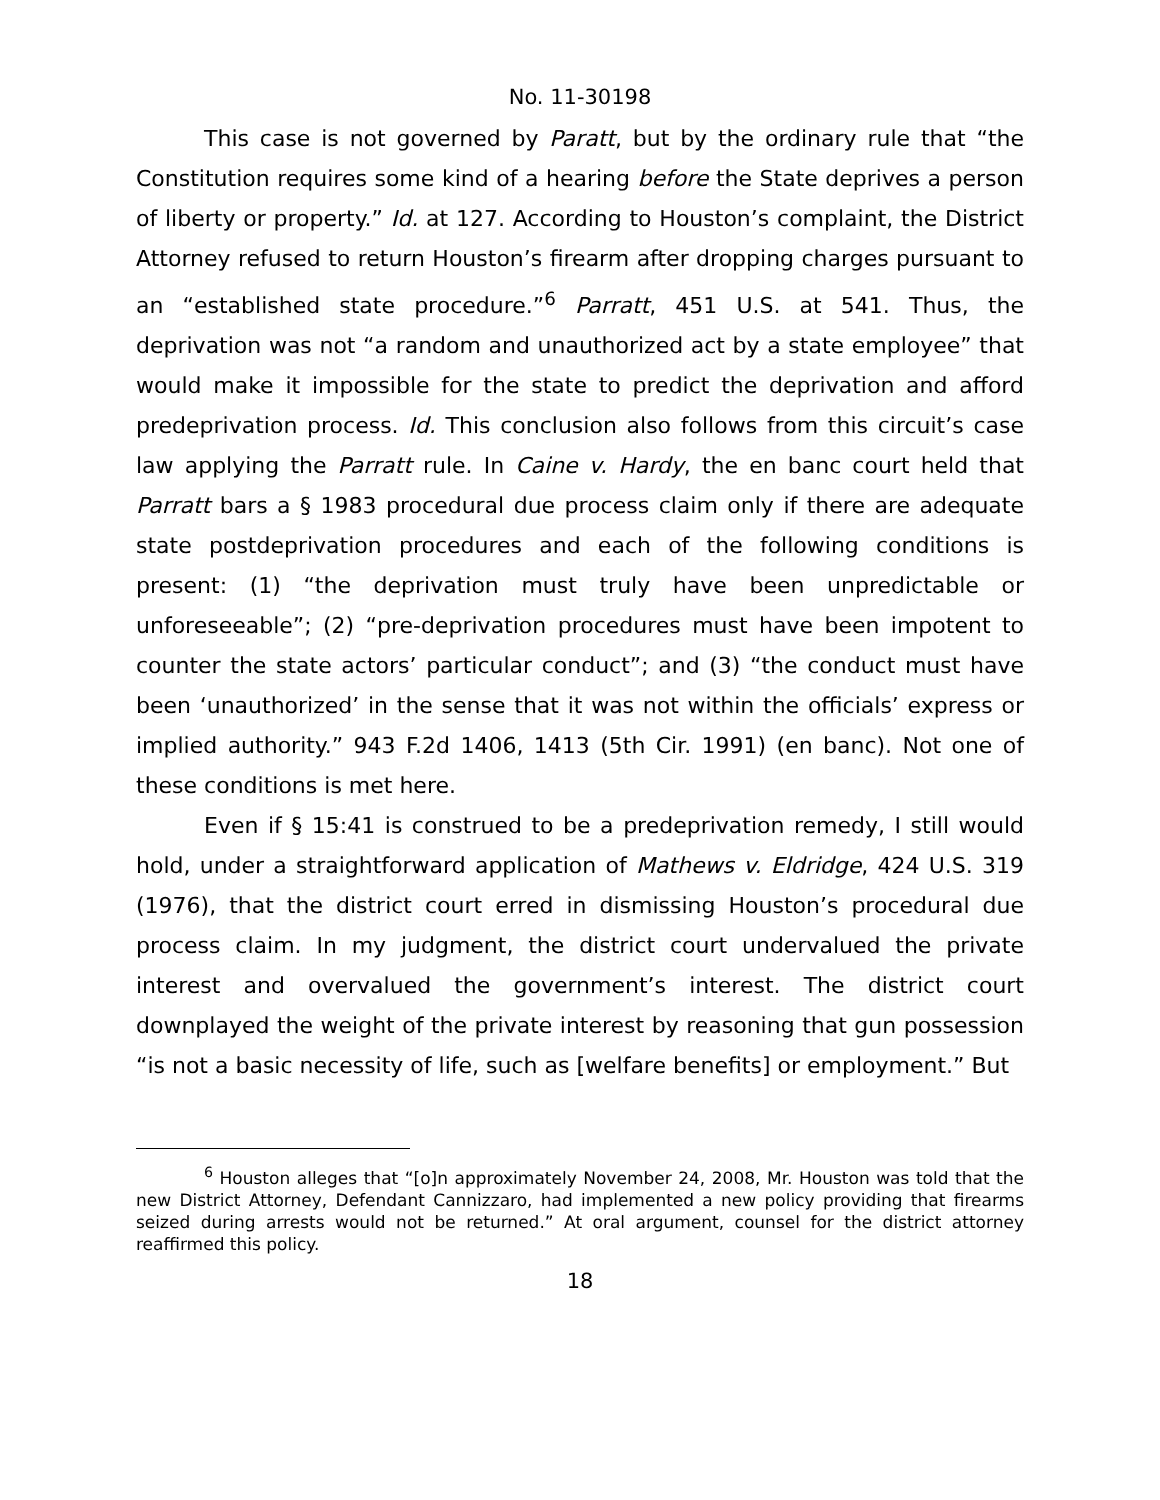No. 11-30198
This case is not governed by Paratt, but by the ordinary rule that “the Constitution requires some kind of a hearing before the State deprives a person of liberty or property.” Id. at 127. According to Houston’s complaint, the District Attorney refused to return Houston’s firearm after dropping charges pursuant to an “established state procedure.”<sup>6</sup> Parratt, 451 U.S. at 541. Thus, the deprivation was not “a random and unauthorized act by a state employee” that would make it impossible for the state to predict the deprivation and afford predeprivation process. Id. This conclusion also follows from this circuit’s case law applying the Parratt rule. In Caine v. Hardy, the en banc court held that Parratt bars a § 1983 procedural due process claim only if there are adequate state postdeprivation procedures and each of the following conditions is present: (1) “the deprivation must truly have been unpredictable or unforeseeable”; (2) “pre-deprivation procedures must have been impotent to counter the state actors’ particular conduct”; and (3) “the conduct must have been ‘unauthorized’ in the sense that it was not within the officials’ express or implied authority.” 943 F.2d 1406, 1413 (5th Cir. 1991) (en banc). Not one of these conditions is met here.
Even if § 15:41 is construed to be a predeprivation remedy, I still would hold, under a straightforward application of Mathews v. Eldridge, 424 U.S. 319 (1976), that the district court erred in dismissing Houston’s procedural due process claim. In my judgment, the district court undervalued the private interest and overvalued the government’s interest. The district court downplayed the weight of the private interest by reasoning that gun possession “is not a basic necessity of life, such as [welfare benefits] or employment.” But
<sup>6</sup> Houston alleges that “[o]n approximately November 24, 2008, Mr. Houston was told that the new District Attorney, Defendant Cannizzaro, had implemented a new policy providing that firearms seized during arrests would not be returned.” At oral argument, counsel for the district attorney reaffirmed this policy.
18